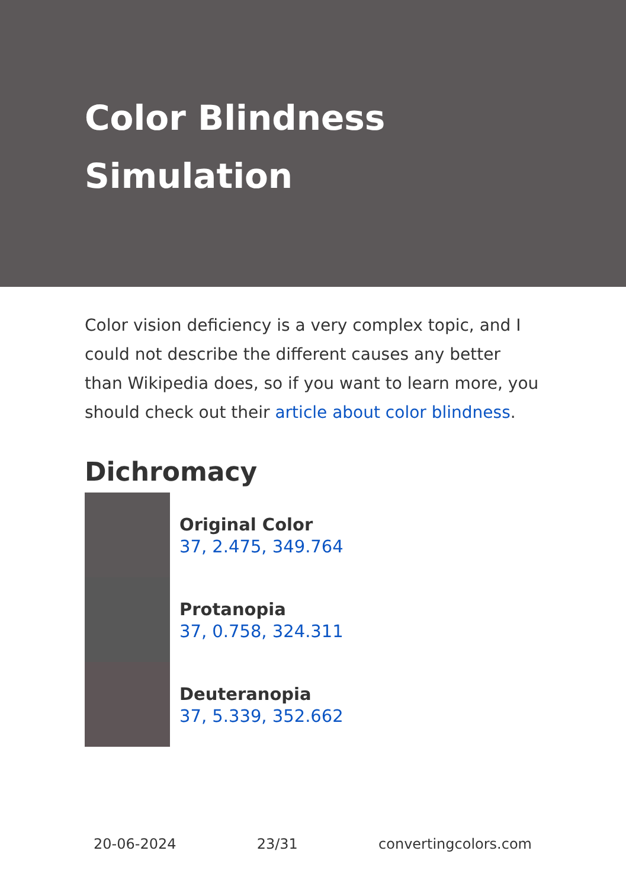Color Blindness
Simulation
Color vision deficiency is a very complex topic, and I could not describe the different causes any better than Wikipedia does, so if you want to learn more, you should check out their article about color blindness.
Dichromacy
Original Color
37, 2.475, 349.764
Protanopia
37, 0.758, 324.311
Deuteranopia
37, 5.339, 352.662
20-06-2024 23/31 convertingcolors.com